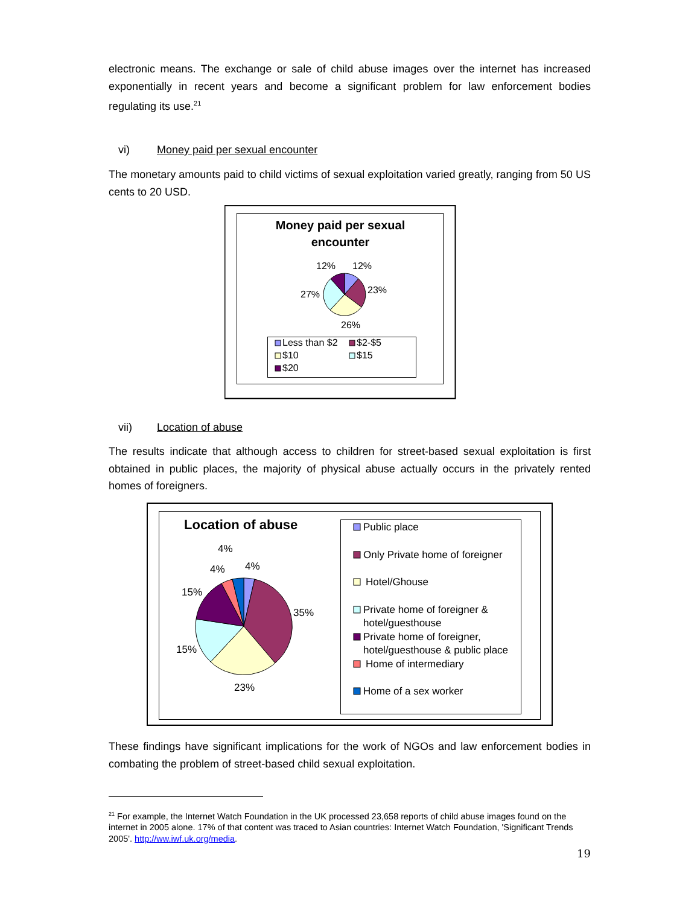electronic means. The exchange or sale of child abuse images over the internet has increased exponentially in recent years and become a significant problem for law enforcement bodies regulating its use.<sup>21</sup>
vi) Money paid per sexual encounter
The monetary amounts paid to child victims of sexual exploitation varied greatly, ranging from 50 US cents to 20 USD.
Money paid per sexual
encounter
12%
12%
23%
27%
26%
Less than $2
$2-$5
$10
$15
$20
vii) Location of abuse
The results indicate that although access to children for street-based sexual exploitation is first obtained in public places, the majority of physical abuse actually occurs in the privately rented homes of foreigners.
Location of abuse
4%
4%
4%
15%
35%
15%
23%
Public place
Only Private home of foreigner
Hotel/Ghouse
Private home of foreigner &
hotel/guesthouse
Private home of foreigner,
hotel/guesthouse & public place
Home of intermediary
Home of a sex worker
These findings have significant implications for the work of NGOs and law enforcement bodies in combating the problem of street-based child sexual exploitation.
<sup>21</sup> For example, the Internet Watch Foundation in the UK processed 23,658 reports of child abuse images found on the internet in 2005 alone. 17% of that content was traced to Asian countries: Internet Watch Foundation, 'Significant Trends 2005'. http://ww.iwf.uk.org/media.
19